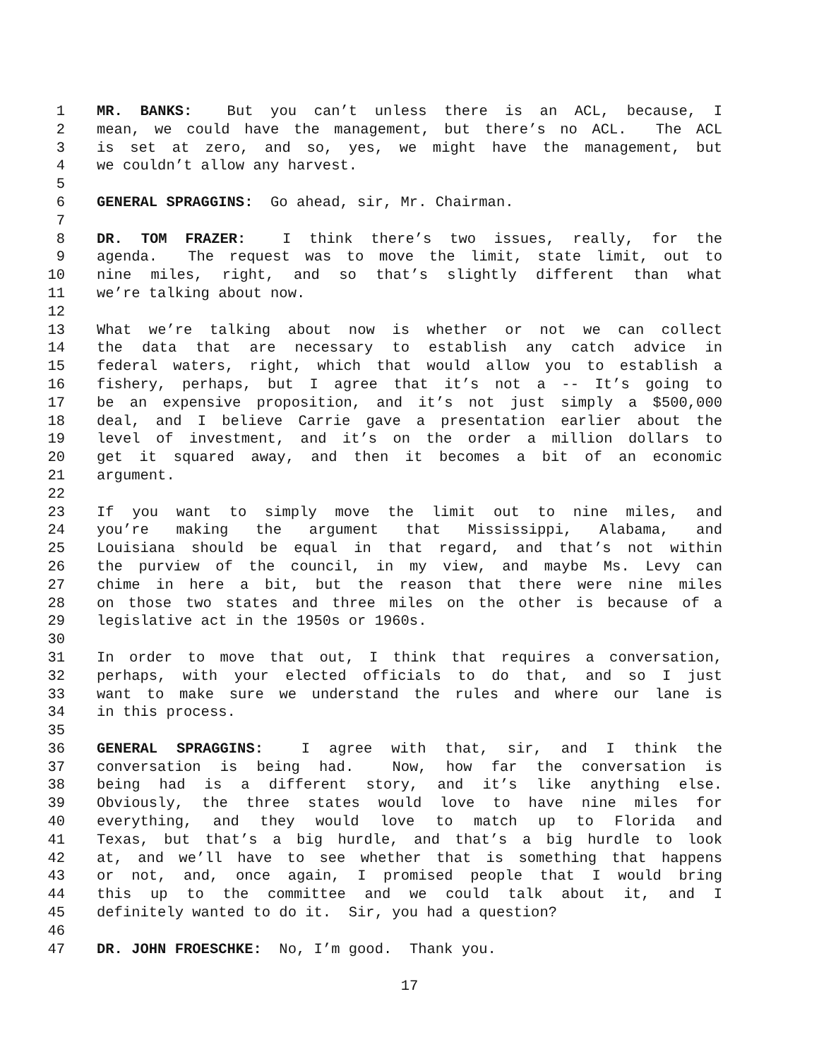1 MR. BANKS: But you can’t unless there is an ACL, because, I
2 mean, we could have the management, but there’s no ACL. The ACL
3 is set at zero, and so, yes, we might have the management, but
4 we couldn’t allow any harvest.
5
6 GENERAL SPRAGGINS: Go ahead, sir, Mr. Chairman.
7
8 DR. TOM FRAZER: I think there’s two issues, really, for the
9 agenda. The request was to move the limit, state limit, out to
10 nine miles, right, and so that’s slightly different than what
11 we’re talking about now.
12
13 What we’re talking about now is whether or not we can collect
14 the data that are necessary to establish any catch advice in
15 federal waters, right, which that would allow you to establish a
16 fishery, perhaps, but I agree that it’s not a -- It’s going to
17 be an expensive proposition, and it’s not just simply a $500,000
18 deal, and I believe Carrie gave a presentation earlier about the
19 level of investment, and it’s on the order a million dollars to
20 get it squared away, and then it becomes a bit of an economic
21 argument.
22
23 If you want to simply move the limit out to nine miles, and
24 you’re making the argument that Mississippi, Alabama, and
25 Louisiana should be equal in that regard, and that’s not within
26 the purview of the council, in my view, and maybe Ms. Levy can
27 chime in here a bit, but the reason that there were nine miles
28 on those two states and three miles on the other is because of a
29 legislative act in the 1950s or 1960s.
30
31 In order to move that out, I think that requires a conversation,
32 perhaps, with your elected officials to do that, and so I just
33 want to make sure we understand the rules and where our lane is
34 in this process.
35
36 GENERAL SPRAGGINS: I agree with that, sir, and I think the
37 conversation is being had. Now, how far the conversation is
38 being had is a different story, and it’s like anything else.
39 Obviously, the three states would love to have nine miles for
40 everything, and they would love to match up to Florida and
41 Texas, but that’s a big hurdle, and that’s a big hurdle to look
42 at, and we’ll have to see whether that is something that happens
43 or not, and, once again, I promised people that I would bring
44 this up to the committee and we could talk about it, and I
45 definitely wanted to do it. Sir, you had a question?
46
47 DR. JOHN FROESCHKE: No, I’m good. Thank you.
17